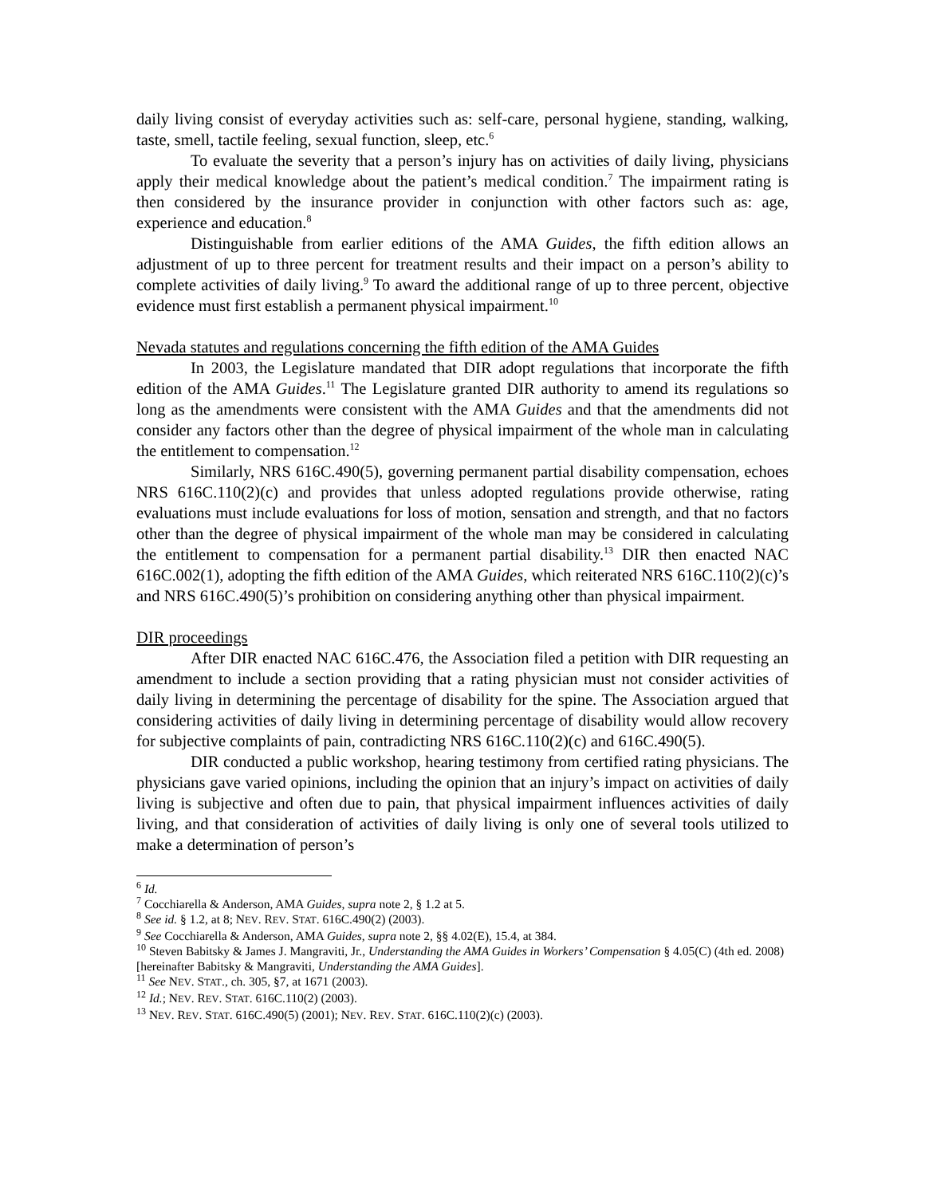daily living consist of everyday activities such as: self-care, personal hygiene, standing, walking, taste, smell, tactile feeling, sexual function, sleep, etc.<sup>6</sup>
To evaluate the severity that a person’s injury has on activities of daily living, physicians apply their medical knowledge about the patient’s medical condition.<sup>7</sup> The impairment rating is then considered by the insurance provider in conjunction with other factors such as: age, experience and education.<sup>8</sup>
Distinguishable from earlier editions of the AMA Guides, the fifth edition allows an adjustment of up to three percent for treatment results and their impact on a person’s ability to complete activities of daily living.<sup>9</sup> To award the additional range of up to three percent, objective evidence must first establish a permanent physical impairment.<sup>10</sup>
Nevada statutes and regulations concerning the fifth edition of the AMA Guides
In 2003, the Legislature mandated that DIR adopt regulations that incorporate the fifth edition of the AMA Guides.<sup>11</sup> The Legislature granted DIR authority to amend its regulations so long as the amendments were consistent with the AMA Guides and that the amendments did not consider any factors other than the degree of physical impairment of the whole man in calculating the entitlement to compensation.<sup>12</sup>
Similarly, NRS 616C.490(5), governing permanent partial disability compensation, echoes NRS 616C.110(2)(c) and provides that unless adopted regulations provide otherwise, rating evaluations must include evaluations for loss of motion, sensation and strength, and that no factors other than the degree of physical impairment of the whole man may be considered in calculating the entitlement to compensation for a permanent partial disability.<sup>13</sup> DIR then enacted NAC 616C.002(1), adopting the fifth edition of the AMA Guides, which reiterated NRS 616C.110(2)(c)’s and NRS 616C.490(5)’s prohibition on considering anything other than physical impairment.
DIR proceedings
After DIR enacted NAC 616C.476, the Association filed a petition with DIR requesting an amendment to include a section providing that a rating physician must not consider activities of daily living in determining the percentage of disability for the spine. The Association argued that considering activities of daily living in determining percentage of disability would allow recovery for subjective complaints of pain, contradicting NRS 616C.110(2)(c) and 616C.490(5).
DIR conducted a public workshop, hearing testimony from certified rating physicians. The physicians gave varied opinions, including the opinion that an injury’s impact on activities of daily living is subjective and often due to pain, that physical impairment influences activities of daily living, and that consideration of activities of daily living is only one of several tools utilized to make a determination of person’s
<sup>6</sup> Id.
<sup>7</sup> Cocchiarella & Anderson, AMA Guides, supra note 2, § 1.2 at 5.
<sup>8</sup> See id. § 1.2, at 8; NEV. REV. STAT. 616C.490(2) (2003).
<sup>9</sup> See Cocchiarella & Anderson, AMA Guides, supra note 2, §§ 4.02(E), 15.4, at 384.
<sup>10</sup> Steven Babitsky & James J. Mangraviti, Jr., Understanding the AMA Guides in Workers’ Compensation § 4.05(C) (4th ed. 2008) [hereinafter Babitsky & Mangraviti, Understanding the AMA Guides].
<sup>11</sup> See NEV. STAT., ch. 305, §7, at 1671 (2003).
<sup>12</sup> Id.; NEV. REV. STAT. 616C.110(2) (2003).
<sup>13</sup> NEV. REV. STAT. 616C.490(5) (2001); NEV. REV. STAT. 616C.110(2)(c) (2003).